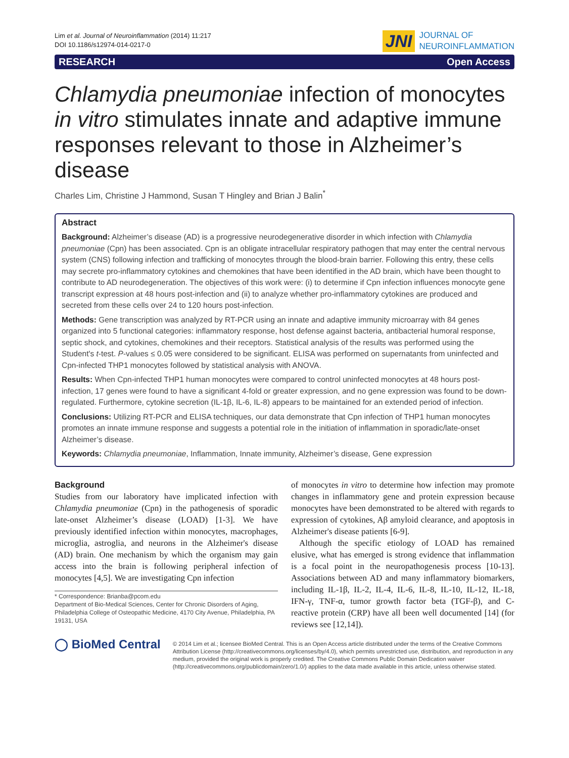Lim et al. Journal of Neuroinflammation (2014) 11:217
DOI 10.1186/s12974-014-0217-0
JNI JOURNAL OF
NEUROINFLAMMATION
RESEARCH Open Access
Chlamydia pneumoniae infection of monocytes in vitro stimulates innate and adaptive immune responses relevant to those in Alzheimer’s disease
Charles Lim, Christine J Hammond, Susan T Hingley and Brian J Balin<sup>*</sup>
Abstract
Background: Alzheimer’s disease (AD) is a progressive neurodegenerative disorder in which infection with Chlamydia pneumoniae (Cpn) has been associated. Cpn is an obligate intracellular respiratory pathogen that may enter the central nervous system (CNS) following infection and trafficking of monocytes through the blood-brain barrier. Following this entry, these cells may secrete pro-inflammatory cytokines and chemokines that have been identified in the AD brain, which have been thought to contribute to AD neurodegeneration. The objectives of this work were: (i) to determine if Cpn infection influences monocyte gene transcript expression at 48 hours post-infection and (ii) to analyze whether pro-inflammatory cytokines are produced and secreted from these cells over 24 to 120 hours post-infection.
Methods: Gene transcription was analyzed by RT-PCR using an innate and adaptive immunity microarray with 84 genes organized into 5 functional categories: inflammatory response, host defense against bacteria, antibacterial humoral response, septic shock, and cytokines, chemokines and their receptors. Statistical analysis of the results was performed using the Student's t-test. P-values ≤ 0.05 were considered to be significant. ELISA was performed on supernatants from uninfected and Cpn-infected THP1 monocytes followed by statistical analysis with ANOVA.
Results: When Cpn-infected THP1 human monocytes were compared to control uninfected monocytes at 48 hours post-infection, 17 genes were found to have a significant 4-fold or greater expression, and no gene expression was found to be down-regulated. Furthermore, cytokine secretion (IL-1β, IL-6, IL-8) appears to be maintained for an extended period of infection.
Conclusions: Utilizing RT-PCR and ELISA techniques, our data demonstrate that Cpn infection of THP1 human monocytes promotes an innate immune response and suggests a potential role in the initiation of inflammation in sporadic/late-onset Alzheimer’s disease.
Keywords: Chlamydia pneumoniae, Inflammation, Innate immunity, Alzheimer’s disease, Gene expression
Background
Studies from our laboratory have implicated infection with Chlamydia pneumoniae (Cpn) in the pathogenesis of sporadic late-onset Alzheimer’s disease (LOAD) [1-3]. We have previously identified infection within monocytes, macrophages, microglia, astroglia, and neurons in the Alzheimer's disease (AD) brain. One mechanism by which the organism may gain access into the brain is following peripheral infection of monocytes [4,5]. We are investigating Cpn infection
* Correspondence: Brianba@pcom.edu
Department of Bio-Medical Sciences, Center for Chronic Disorders of Aging, Philadelphia College of Osteopathic Medicine, 4170 City Avenue, Philadelphia, PA 19131, USA
of monocytes in vitro to determine how infection may promote changes in inflammatory gene and protein expression because monocytes have been demonstrated to be altered with regards to expression of cytokines, Aβ amyloid clearance, and apoptosis in Alzheimer's disease patients [6-9].
Although the specific etiology of LOAD has remained elusive, what has emerged is strong evidence that inflammation is a focal point in the neuropathogenesis process [10-13]. Associations between AD and many inflammatory biomarkers, including IL-1β, IL-2, IL-4, IL-6, IL-8, IL-10, IL-12, IL-18, IFN-γ, TNF-α, tumor growth factor beta (TGF-β), and C-reactive protein (CRP) have all been well documented [14] (for reviews see [12,14]).
◯ BioMed Central
© 2014 Lim et al.; licensee BioMed Central. This is an Open Access article distributed under the terms of the Creative Commons Attribution License (http://creativecommons.org/licenses/by/4.0), which permits unrestricted use, distribution, and reproduction in any medium, provided the original work is properly credited. The Creative Commons Public Domain Dedication waiver (http://creativecommons.org/publicdomain/zero/1.0/) applies to the data made available in this article, unless otherwise stated.